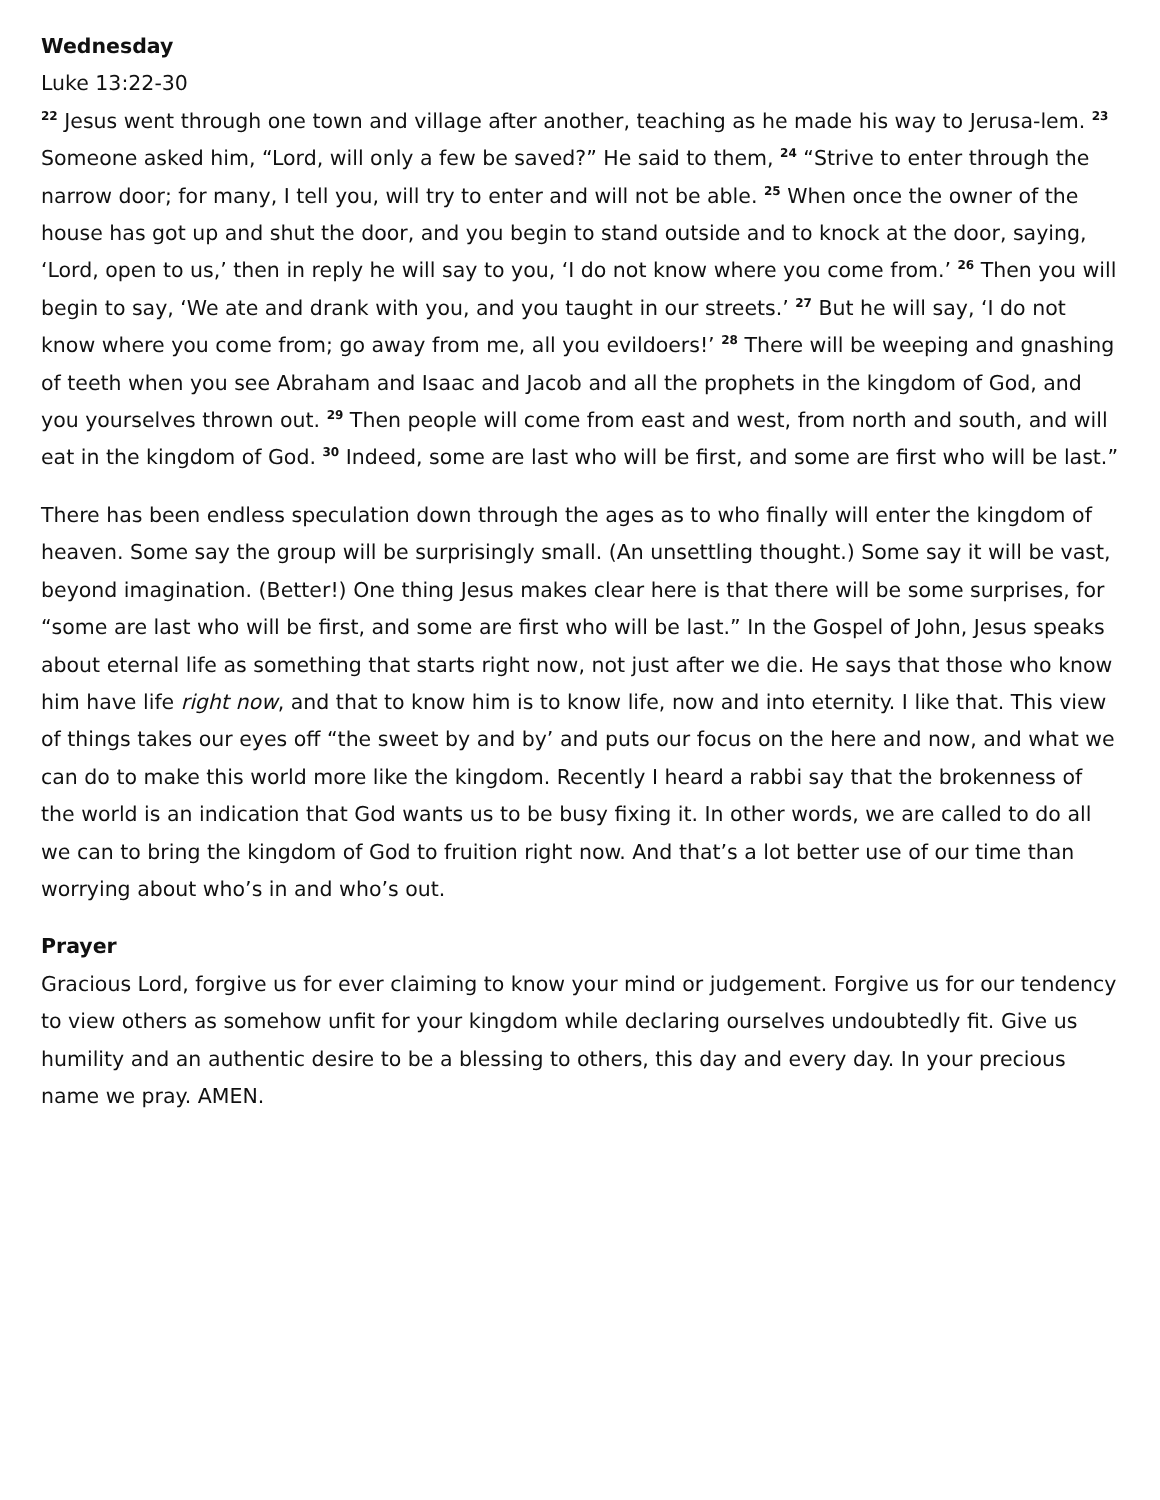Wednesday
Luke 13:22-30
<sup>22</sup> Jesus went through one town and village after another, teaching as he made his way to Jerusa-lem. <sup>23</sup> Someone asked him, “Lord, will only a few be saved?” He said to them, <sup>24</sup> “Strive to enter through the narrow door; for many, I tell you, will try to enter and will not be able. <sup>25</sup> When once the owner of the house has got up and shut the door, and you begin to stand outside and to knock at the door, saying, ‘Lord, open to us,’ then in reply he will say to you, ‘I do not know where you come from.’ <sup>26</sup> Then you will begin to say, ‘We ate and drank with you, and you taught in our streets.’ <sup>27</sup> But he will say, ‘I do not know where you come from; go away from me, all you evildoers!’ <sup>28</sup> There will be weeping and gnashing of teeth when you see Abraham and Isaac and Jacob and all the prophets in the kingdom of God, and you yourselves thrown out. <sup>29</sup> Then people will come from east and west, from north and south, and will eat in the kingdom of God. <sup>30</sup> Indeed, some are last who will be first, and some are first who will be last.”
There has been endless speculation down through the ages as to who finally will enter the kingdom of heaven. Some say the group will be surprisingly small. (An unsettling thought.) Some say it will be vast, beyond imagination. (Better!) One thing Jesus makes clear here is that there will be some surprises, for “some are last who will be first, and some are first who will be last.” In the Gospel of John, Jesus speaks about eternal life as something that starts right now, not just after we die. He says that those who know him have life right now, and that to know him is to know life, now and into eternity. I like that. This view of things takes our eyes off “the sweet by and by’ and puts our focus on the here and now, and what we can do to make this world more like the kingdom. Recently I heard a rabbi say that the brokenness of the world is an indication that God wants us to be busy fixing it. In other words, we are called to do all we can to bring the kingdom of God to fruition right now. And that’s a lot better use of our time than worrying about who’s in and who’s out.
Prayer
Gracious Lord, forgive us for ever claiming to know your mind or judgement. Forgive us for our tendency to view others as somehow unfit for your kingdom while declaring ourselves undoubtedly fit. Give us humility and an authentic desire to be a blessing to others, this day and every day. In your precious name we pray. AMEN.